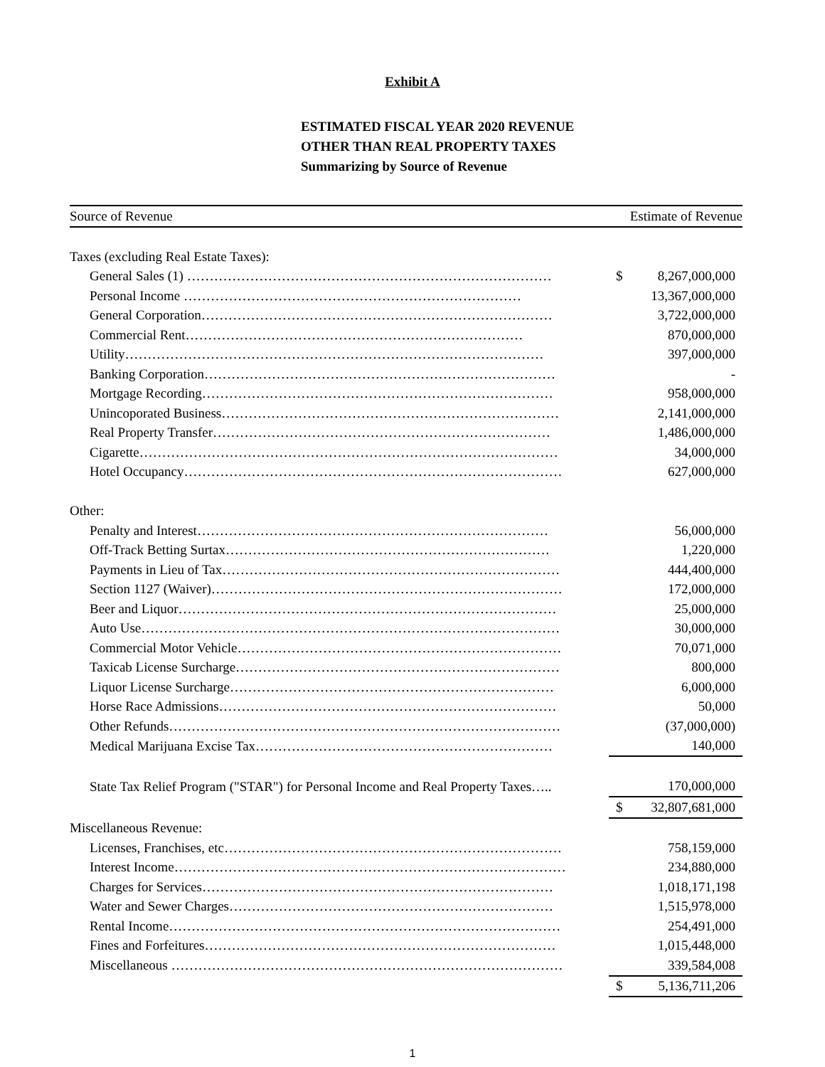Exhibit A
ESTIMATED FISCAL YEAR 2020 REVENUE
OTHER THAN REAL PROPERTY TAXES
Summarizing by Source of Revenue
| Source of Revenue | Estimate of Revenue | |
| --- | --- | --- |
| Taxes (excluding Real Estate Taxes): | | |
| General Sales (1) ……………………………………………………………………… | $ | 8,267,000,000 |
| Personal Income ………………………………………………………………… | | 13,367,000,000 |
| General Corporation…………………………………………………………………… | | 3,722,000,000 |
| Commercial Rent………………………………………………………………… | | 870,000,000 |
| Utility………………………………………………………………………………… | | 397,000,000 |
| Banking Corporation…………………………………………………………………… | | - |
| Mortgage Recording…………………………………………………………………… | | 958,000,000 |
| Unincoporated Business………………………………………………………………… | | 2,141,000,000 |
| Real Property Transfer………………………………………………………………… | | 1,486,000,000 |
| Cigarette………………………………………………………………………………… | | 34,000,000 |
| Hotel Occupancy………………………………………………………………………… | | 627,000,000 |
| Other: | | |
| Penalty and Interest…………………………………………………………………… | | 56,000,000 |
| Off-Track Betting Surtax……………………………………………………………… | | 1,220,000 |
| Payments in Lieu of Tax………………………………………………………………… | | 444,400,000 |
| Section 1127 (Waiver)…………………………………………………………………… | | 172,000,000 |
| Beer and Liquor………………………………………………………………………… | | 25,000,000 |
| Auto Use………………………………………………………………………………… | | 30,000,000 |
| Commercial Motor Vehicle……………………………………………………………… | | 70,071,000 |
| Taxicab License Surcharge……………………………………………………………… | | 800,000 |
| Liquor License Surcharge……………………………………………………………… | | 6,000,000 |
| Horse Race Admissions………………………………………………………………… | | 50,000 |
| Other Refunds…………………………………………………………………………… | | (37,000,000) |
| Medical Marijuana Excise Tax………………………………………………………… | | 140,000 |
| State Tax Relief Program ("STAR") for Personal Income and Real Property Taxes….. | | 170,000,000 |
| | $ | 32,807,681,000 |
| Miscellaneous Revenue: | | |
| Licenses, Franchises, etc………………………………………………………………… | | 758,159,000 |
| Interest Income…………………………………………………………………………… | | 234,880,000 |
| Charges for Services…………………………………………………………………… | | 1,018,171,198 |
| Water and Sewer Charges……………………………………………………………… | | 1,515,978,000 |
| Rental Income…………………………………………………………………………… | | 254,491,000 |
| Fines and Forfeitures…………………………………………………………………… | | 1,015,448,000 |
| Miscellaneous …………………………………………………………………………… | | 339,584,008 |
| | $ | 5,136,711,206 |
1